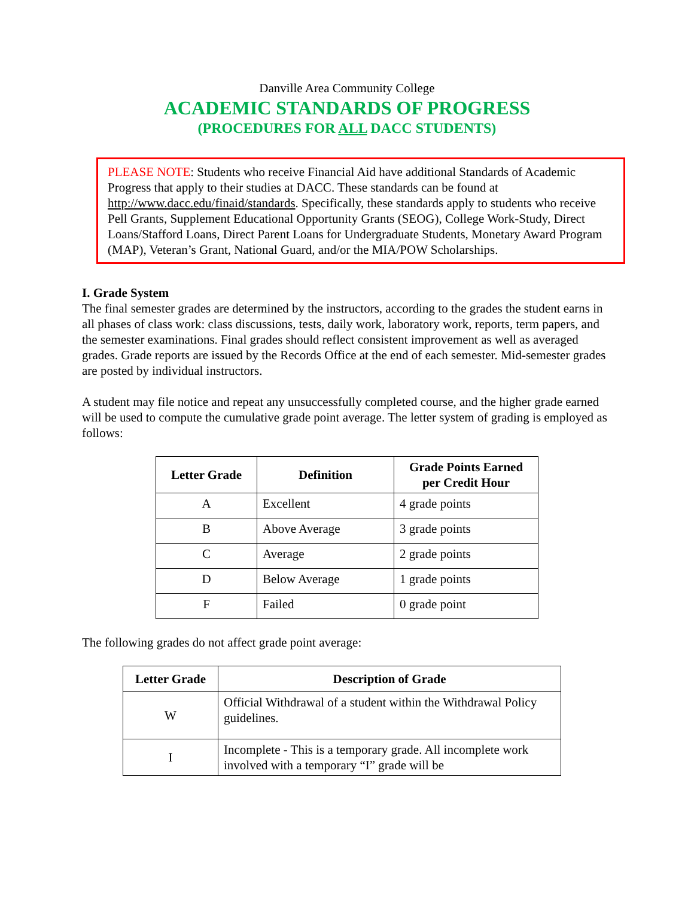Danville Area Community College
ACADEMIC STANDARDS OF PROGRESS
(PROCEDURES FOR ALL DACC STUDENTS)
PLEASE NOTE: Students who receive Financial Aid have additional Standards of Academic Progress that apply to their studies at DACC. These standards can be found at http://www.dacc.edu/finaid/standards. Specifically, these standards apply to students who receive Pell Grants, Supplement Educational Opportunity Grants (SEOG), College Work-Study, Direct Loans/Stafford Loans, Direct Parent Loans for Undergraduate Students, Monetary Award Program (MAP), Veteran’s Grant, National Guard, and/or the MIA/POW Scholarships.
I. Grade System
The final semester grades are determined by the instructors, according to the grades the student earns in all phases of class work: class discussions, tests, daily work, laboratory work, reports, term papers, and the semester examinations. Final grades should reflect consistent improvement as well as averaged grades. Grade reports are issued by the Records Office at the end of each semester. Mid-semester grades are posted by individual instructors.
A student may file notice and repeat any unsuccessfully completed course, and the higher grade earned will be used to compute the cumulative grade point average. The letter system of grading is employed as follows:
| Letter Grade | Definition | Grade Points Earned per Credit Hour |
| --- | --- | --- |
| A | Excellent | 4 grade points |
| B | Above Average | 3 grade points |
| C | Average | 2 grade points |
| D | Below Average | 1 grade points |
| F | Failed | 0 grade point |
The following grades do not affect grade point average:
| Letter Grade | Description of Grade |
| --- | --- |
| W | Official Withdrawal of a student within the Withdrawal Policy guidelines. |
| I | Incomplete - This is a temporary grade. All incomplete work involved with a temporary “I” grade will be |